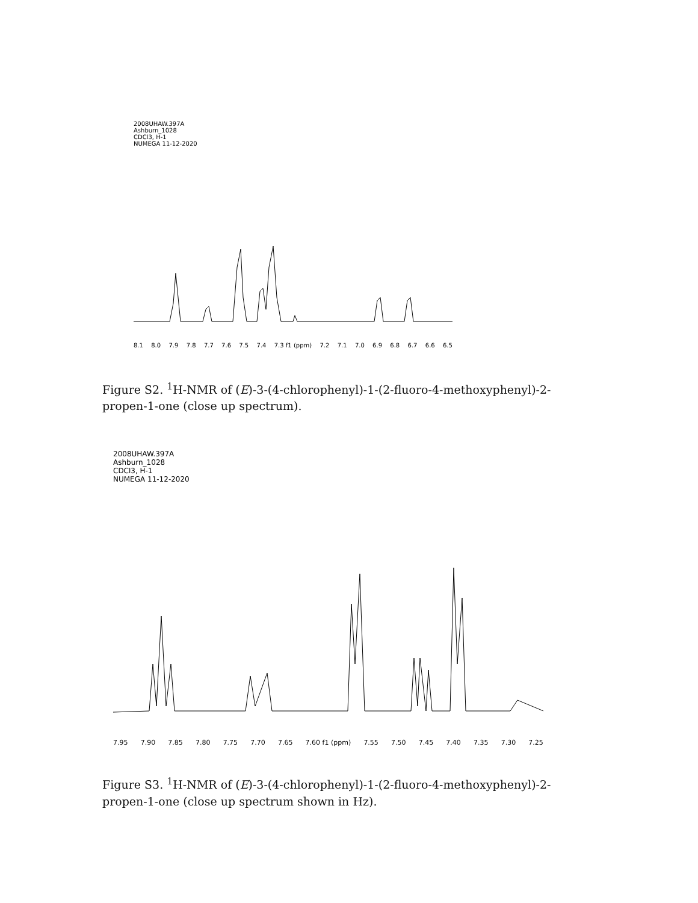2008UHAW.397A
Ashburn_1028
CDCl3, H-1
NUMEGA 11-12-2020
8.1 8.0 7.9 7.8 7.7 7.6 7.5 7.4 7.3 f1 (ppm) 7.2 7.1 7.0 6.9 6.8 6.7 6.6 6.5
Figure S2. <sup>1</sup>H-NMR of (E)-3-(4-chlorophenyl)-1-(2-fluoro-4-methoxyphenyl)-2-propen-1-one (close up spectrum).
2008UHAW.397A
Ashburn_1028
CDCl3, H-1
NUMEGA 11-12-2020
7.95 7.90 7.85 7.80 7.75 7.70 7.65 7.60 f1 (ppm) 7.55 7.50 7.45 7.40 7.35 7.30 7.25
Figure S3. <sup>1</sup>H-NMR of (E)-3-(4-chlorophenyl)-1-(2-fluoro-4-methoxyphenyl)-2-propen-1-one (close up spectrum shown in Hz).